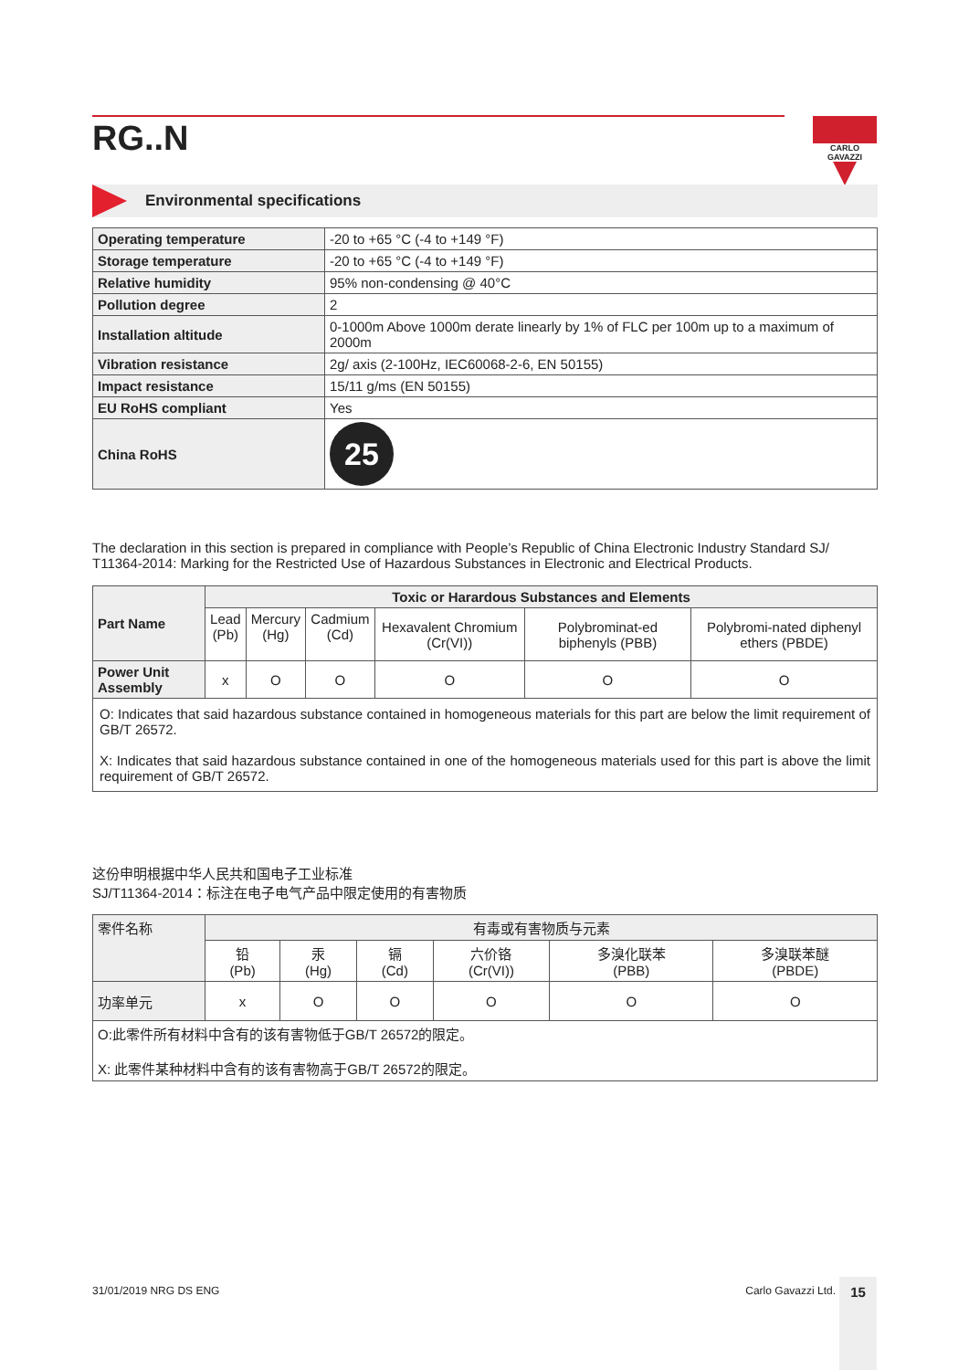CARLO GAVAZZI
RG..N
Environmental specifications
| Operating temperature | -20 to +65 °C (-4 to +149 °F) |
| Storage temperature | -20 to +65 °C (-4 to +149 °F) |
| Relative humidity | 95% non-condensing @ 40°C |
| Pollution degree | 2 |
| Installation altitude | 0-1000m Above 1000m derate linearly by 1% of FLC per 100m up to a maximum of 2000m |
| Vibration resistance | 2g/ axis (2-100Hz, IEC60068-2-6, EN 50155) |
| Impact resistance | 15/11 g/ms (EN 50155) |
| EU RoHS compliant | Yes |
| China RoHS | 25 |
The declaration in this section is prepared in compliance with People’s Republic of China Electronic Industry Standard SJ/ T11364-2014: Marking for the Restricted Use of Hazardous Substances in Electronic and Electrical Products.
| Part Name | Toxic or Harardous Substances and Elements | | | | | |
| --- | --- | --- | --- | --- | --- | --- |
| | Lead (Pb) | Mercury (Hg) | Cadmium (Cd) | Hexavalent Chromium (Cr(VI)) | Polybrominat-ed biphenyls (PBB) | Polybromi-nated diphenyl ethers (PBDE) |
| Power Unit Assembly | x | O | O | O | O | O |
| O: Indicates that said hazardous substance contained in homogeneous materials for this part are below the limit requirement of GB/T 26572. X: Indicates that said hazardous substance contained in one of the homogeneous materials used for this part is above the limit requirement of GB/T 26572. | | | | | | |
这份申明根据中华人民共和国电子工业标准
SJ/T11364-2014：标注在电子电气产品中限定使用的有害物质
| 零件名称 | 有毒或有害物质与元素 | | | | | |
| | 铅 (Pb) | 汞 (Hg) | 镉 (Cd) | 六价铬 (Cr(VI)) | 多溴化联苯 (PBB) | 多溴联苯醚 (PBDE) |
| 功率单元 | x | O | O | O | O | O |
| O:此零件所有材料中含有的该有害物低于GB/T 26572的限定。 X: 此零件某种材料中含有的该有害物高于GB/T 26572的限定。 | | | | | | |
31/01/2019 NRG DS ENG Carlo Gavazzi Ltd. 15